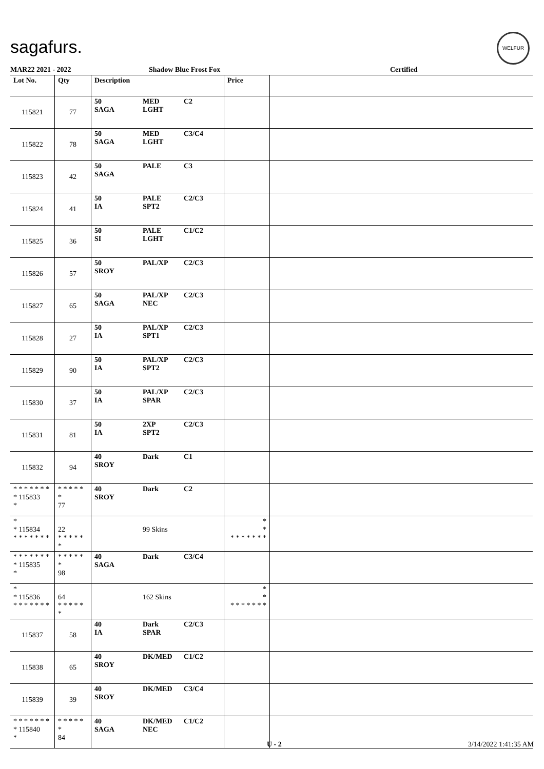sagafurs.
WELFUR
MAR22 2021 - 2022 Shadow Blue Frost Fox Certified
| Lot No. | Qty | Description | | | Price | |
| --- | --- | --- | --- | --- | --- | --- |
| 115821 | 77 | 50 SAGA | MED LGHT | C2 | | |
| 115822 | 78 | 50 SAGA | MED LGHT | C3/C4 | | |
| 115823 | 42 | 50 SAGA | PALE | C3 | | |
| 115824 | 41 | 50 IA | PALE SPT2 | C2/C3 | | |
| 115825 | 36 | 50 SI | PALE LGHT | C1/C2 | | |
| 115826 | 57 | 50 SROY | PAL/XP | C2/C3 | | |
| 115827 | 65 | 50 SAGA | PAL/XP NEC | C2/C3 | | |
| 115828 | 27 | 50 IA | PAL/XP SPT1 | C2/C3 | | |
| 115829 | 90 | 50 IA | PAL/XP SPT2 | C2/C3 | | |
| 115830 | 37 | 50 IA | PAL/XP SPAR | C2/C3 | | |
| 115831 | 81 | 50 IA | 2XP SPT2 | C2/C3 | | |
| 115832 | 94 | 40 SROY | Dark | C1 | | |
| * * * * * * * * 115833 * | * * * * * * 77 | 40 SROY | Dark | C2 | | |
| * * 115834 * * * * * * * | 22 * * * * * * | | 99 Skins | | * * * * * * * * * | |
| * * * * * * * * 115835 * | * * * * * * 98 | 40 SAGA | Dark | C3/C4 | | |
| * * 115836 * * * * * * * | 64 * * * * * * | | 162 Skins | | * * * * * * * * * | |
| 115837 | 58 | 40 IA | Dark SPAR | C2/C3 | | |
| 115838 | 65 | 40 SROY | DK/MED | C1/C2 | | |
| 115839 | 39 | 40 SROY | DK/MED | C3/C4 | | |
| * * * * * * * * 115840 * | * * * * * * 84 | 40 SAGA | DK/MED NEC | C1/C2 | | |
U - 2 3/14/2022 1:41:35 AM